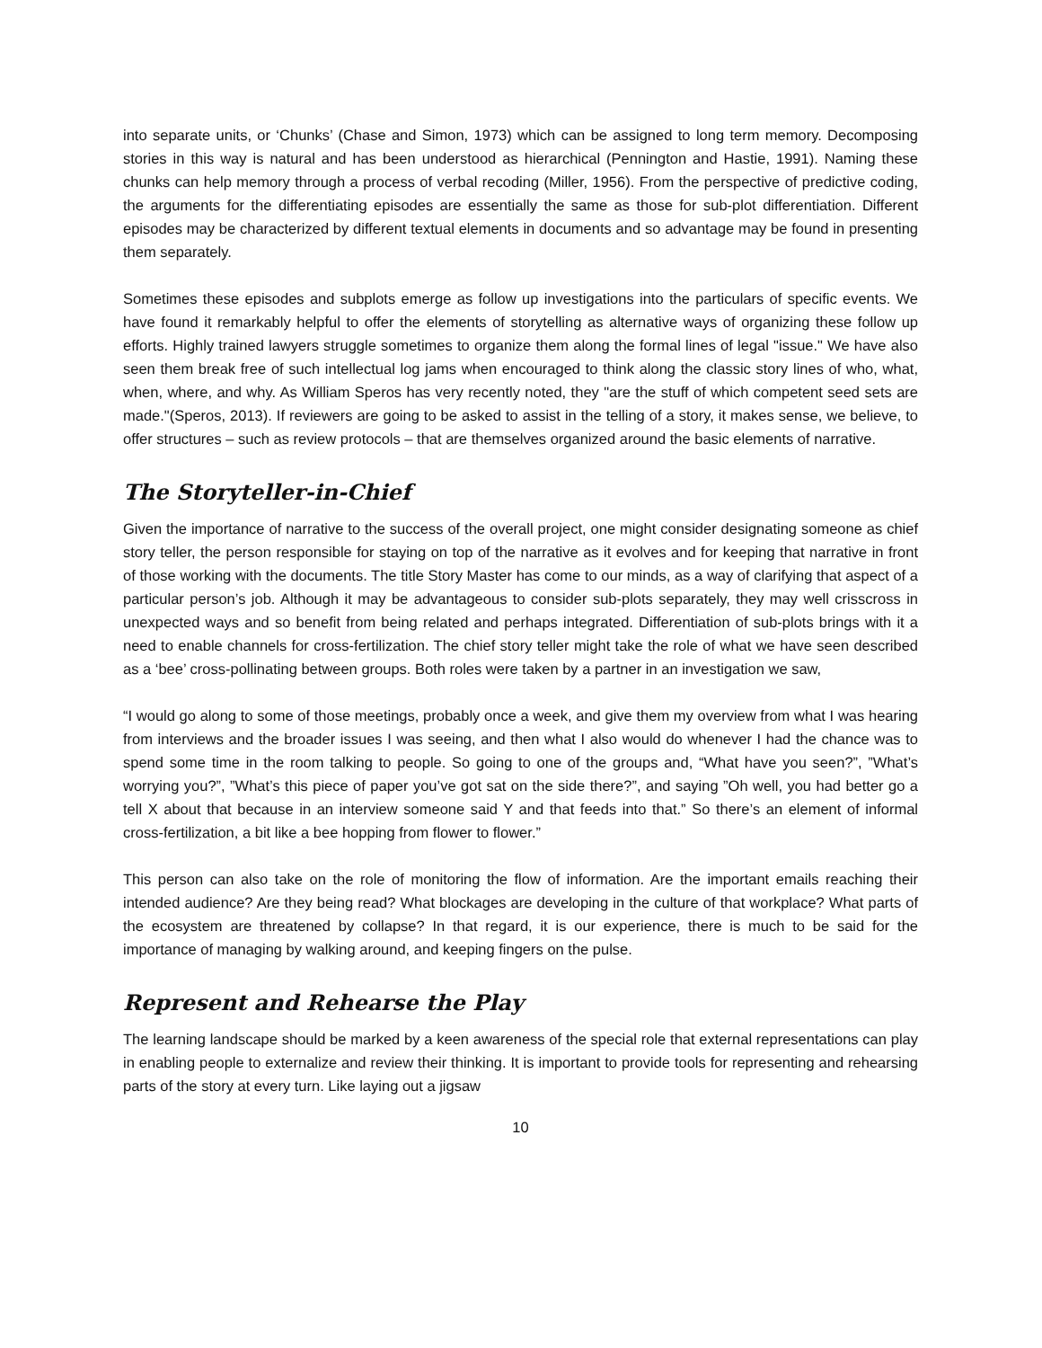into separate units, or ‘Chunks’ (Chase and Simon, 1973) which can be assigned to long term memory. Decomposing stories in this way is natural and has been understood as hierarchical (Pennington and Hastie, 1991). Naming these chunks can help memory through a process of verbal recoding (Miller, 1956). From the perspective of predictive coding, the arguments for the differentiating episodes are essentially the same as those for sub-plot differentiation. Different episodes may be characterized by different textual elements in documents and so advantage may be found in presenting them separately.
Sometimes these episodes and subplots emerge as follow up investigations into the particulars of specific events. We have found it remarkably helpful to offer the elements of storytelling as alternative ways of organizing these follow up efforts. Highly trained lawyers struggle sometimes to organize them along the formal lines of legal "issue." We have also seen them break free of such intellectual log jams when encouraged to think along the classic story lines of who, what, when, where, and why. As William Speros has very recently noted, they "are the stuff of which competent seed sets are made."(Speros, 2013). If reviewers are going to be asked to assist in the telling of a story, it makes sense, we believe, to offer structures – such as review protocols – that are themselves organized around the basic elements of narrative.
The Storyteller-in-Chief
Given the importance of narrative to the success of the overall project, one might consider designating someone as chief story teller, the person responsible for staying on top of the narrative as it evolves and for keeping that narrative in front of those working with the documents. The title Story Master has come to our minds, as a way of clarifying that aspect of a particular person’s job. Although it may be advantageous to consider sub-plots separately, they may well crisscross in unexpected ways and so benefit from being related and perhaps integrated. Differentiation of sub-plots brings with it a need to enable channels for cross-fertilization. The chief story teller might take the role of what we have seen described as a ‘bee’ cross-pollinating between groups. Both roles were taken by a partner in an investigation we saw,
“I would go along to some of those meetings, probably once a week, and give them my overview from what I was hearing from interviews and the broader issues I was seeing, and then what I also would do whenever I had the chance was to spend some time in the room talking to people. So going to one of the groups and, “What have you seen?”, ”What’s worrying you?”, ”What’s this piece of paper you’ve got sat on the side there?”, and saying ”Oh well, you had better go a tell X about that because in an interview someone said Y and that feeds into that.” So there’s an element of informal cross-fertilization, a bit like a bee hopping from flower to flower.”
This person can also take on the role of monitoring the flow of information. Are the important emails reaching their intended audience? Are they being read? What blockages are developing in the culture of that workplace? What parts of the ecosystem are threatened by collapse? In that regard, it is our experience, there is much to be said for the importance of managing by walking around, and keeping fingers on the pulse.
Represent and Rehearse the Play
The learning landscape should be marked by a keen awareness of the special role that external representations can play in enabling people to externalize and review their thinking. It is important to provide tools for representing and rehearsing parts of the story at every turn. Like laying out a jigsaw
10